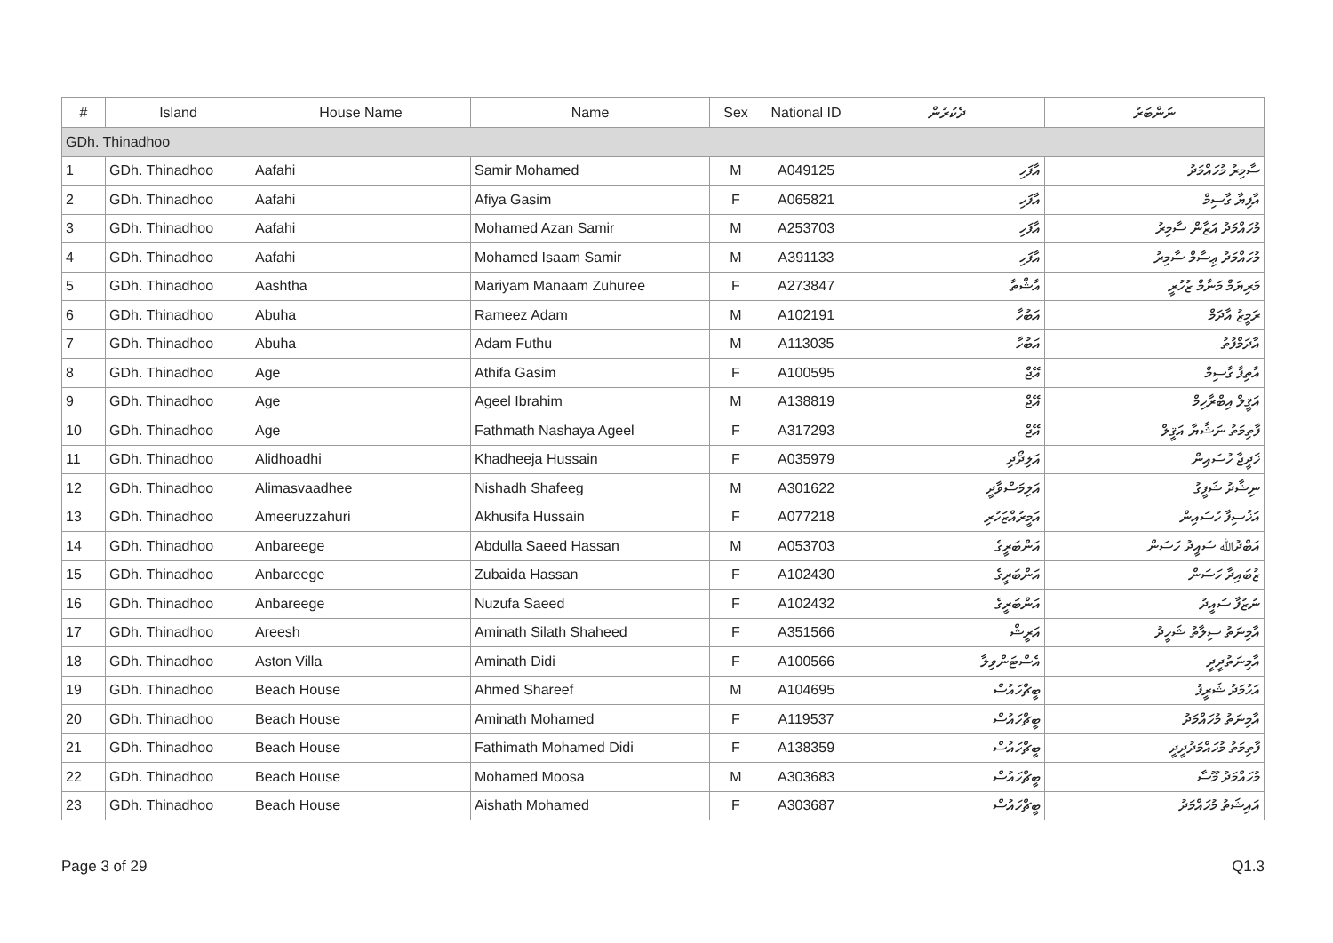| # | Island | House Name | Name | Sex | National ID | ދެކުރުން | ނަންބަރު |
| --- | --- | --- | --- | --- | --- | --- | --- |
| GDh. Thinadhoo | | | | | | | |
| 1 | GDh. Thinadhoo | Aafahi | Samir Mohamed | M | A049125 | އާފަހި | ސާމިރު މުހައްމަދު |
| 2 | GDh. Thinadhoo | Aafahi | Afiya Gasim | F | A065821 | އާފަހި | އާފިޔާ ގާސިމް |
| 3 | GDh. Thinadhoo | Aafahi | Mohamed Azan Samir | M | A253703 | އާފަހި | މުހައްމަދު އަޒާން ސާމިރު |
| 4 | GDh. Thinadhoo | Aafahi | Mohamed Isaam Samir | M | A391133 | އާފަހި | މުހައްމަދު ޢިސާމް ސާމިރު |
| 5 | GDh. Thinadhoo | Aashtha | Mariyam Manaam Zuhuree | F | A273847 | އާޝްތާ | މަރިޔަމް މަނާމް ޒުހުރީ |
| 6 | GDh. Thinadhoo | Abuha | Rameez Adam | M | A102191 | އަބުހާ | ރަމީޒު އާދަމް |
| 7 | GDh. Thinadhoo | Abuha | Adam Futhu | M | A113035 | އަބުހާ | އާދަމްފުތު |
| 8 | GDh. Thinadhoo | Age | Athifa Gasim | F | A100595 | އޭޖް | އާތިފާ ގާސިމް |
| 9 | GDh. Thinadhoo | Age | Ageel Ibrahim | M | A138819 | އޭޖް | އަޤީލް އިބްރާހިމް |
| 10 | GDh. Thinadhoo | Age | Fathmath Nashaya Ageel | F | A317293 | އޭޖް | ފާތިމަތު ނަޝާޔާ އަޤީލް |
| 11 | GDh. Thinadhoo | Alidhoadhi | Khadheeja Hussain | F | A035979 | އަލިދޯދި | ޚަދީޖާ ހުސައިން |
| 12 | GDh. Thinadhoo | Alimasvaadhee | Nishadh Shafeeg | M | A301622 | އަލިމަސްވާދީ | ނިޝާދު ޝަފީގު |
| 13 | GDh. Thinadhoo | Ameeruzzahuri | Akhusifa Hussain | F | A077218 | އަމީރުއްޒަހުރި | އަޚުސިފާ ހުސައިން |
| 14 | GDh. Thinadhoo | Anbareege | Abdulla Saeed Hassan | M | A053703 | އަންބަރީގެ | އަބްދުﷲ ސައީދު ހަސަން |
| 15 | GDh. Thinadhoo | Anbareege | Zubaida Hassan | F | A102430 | އަންބަރީގެ | ޒުބައިދާ ހަސަން |
| 16 | GDh. Thinadhoo | Anbareege | Nuzufa Saeed | F | A102432 | އަންބަރީގެ | ނުޒުފާ ސައީދު |
| 17 | GDh. Thinadhoo | Areesh | Aminath Silath Shaheed | F | A351566 | އަރީޝް | އާމިނަތު ސިލާތު ޝަހީދު |
| 18 | GDh. Thinadhoo | Aston Villa | Aminath Didi | F | A100566 | އެސްޓަންވިލާ | އާމިނަތުދީދީ |
| 19 | GDh. Thinadhoo | Beach House | Ahmed Shareef | M | A104695 | ބީޗްހައުސް | އަހުމަދު ޝަރީފު |
| 20 | GDh. Thinadhoo | Beach House | Aminath Mohamed | F | A119537 | ބީޗްހައުސް | އާމިނަތު މުހައްމަދު |
| 21 | GDh. Thinadhoo | Beach House | Fathimath Mohamed Didi | F | A138359 | ބީޗްހައުސް | ފާތިމަތު މުހައްމަދުދީދީ |
| 22 | GDh. Thinadhoo | Beach House | Mohamed Moosa | M | A303683 | ބީޗްހައުސް | މުހައްމަދު މޫސާ |
| 23 | GDh. Thinadhoo | Beach House | Aishath Mohamed | F | A303687 | ބީޗްހައުސް | އައިޝަތު މުހައްމަދު |
Page 3 of 29 Q1.3